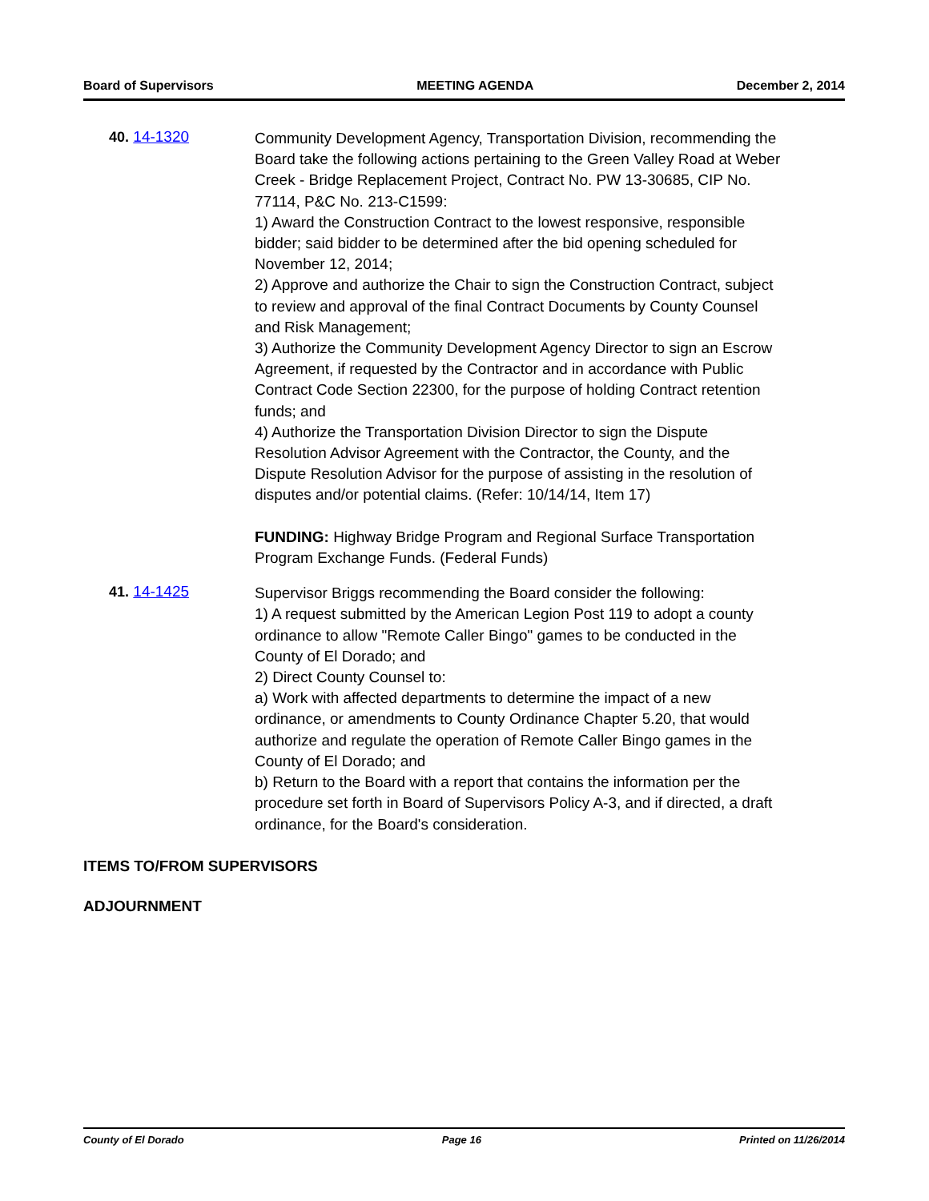Board of Supervisors MEETING AGENDA December 2, 2014
40. 14-1320
Community Development Agency, Transportation Division, recommending the Board take the following actions pertaining to the Green Valley Road at Weber Creek - Bridge Replacement Project, Contract No. PW 13-30685, CIP No. 77114, P&C No. 213-C1599:
1) Award the Construction Contract to the lowest responsive, responsible bidder; said bidder to be determined after the bid opening scheduled for November 12, 2014;
2) Approve and authorize the Chair to sign the Construction Contract, subject to review and approval of the final Contract Documents by County Counsel and Risk Management;
3) Authorize the Community Development Agency Director to sign an Escrow Agreement, if requested by the Contractor and in accordance with Public Contract Code Section 22300, for the purpose of holding Contract retention funds; and
4) Authorize the Transportation Division Director to sign the Dispute Resolution Advisor Agreement with the Contractor, the County, and the Dispute Resolution Advisor for the purpose of assisting in the resolution of disputes and/or potential claims. (Refer: 10/14/14, Item 17)
FUNDING: Highway Bridge Program and Regional Surface Transportation Program Exchange Funds. (Federal Funds)
41. 14-1425
Supervisor Briggs recommending the Board consider the following:
1) A request submitted by the American Legion Post 119 to adopt a county ordinance to allow "Remote Caller Bingo" games to be conducted in the County of El Dorado; and
2) Direct County Counsel to:
a) Work with affected departments to determine the impact of a new ordinance, or amendments to County Ordinance Chapter 5.20, that would authorize and regulate the operation of Remote Caller Bingo games in the County of El Dorado; and
b) Return to the Board with a report that contains the information per the procedure set forth in Board of Supervisors Policy A-3, and if directed, a draft ordinance, for the Board's consideration.
ITEMS TO/FROM SUPERVISORS
ADJOURNMENT
County of El Dorado Page 16 Printed on 11/26/2014